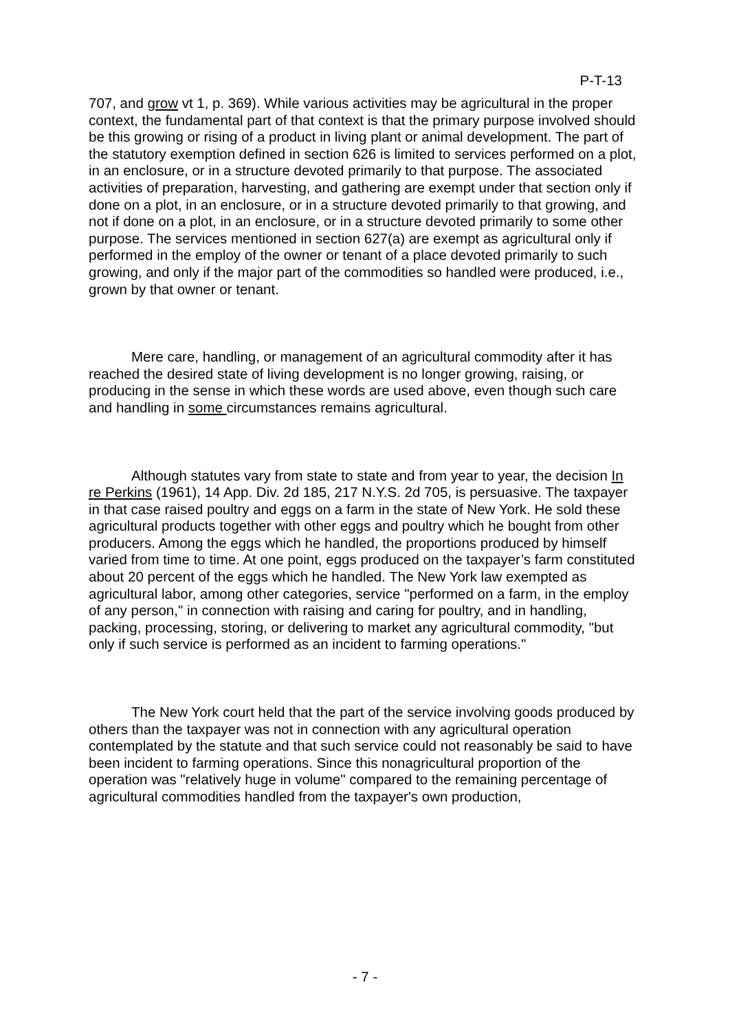P-T-13
707, and grow vt 1, p. 369). While various activities may be agricultural in the proper context, the fundamental part of that context is that the primary purpose involved should be this growing or rising of a product in living plant or animal development. The part of the statutory exemption defined in section 626 is limited to services performed on a plot, in an enclosure, or in a structure devoted primarily to that purpose. The associated activities of preparation, harvesting, and gathering are exempt under that section only if done on a plot, in an enclosure, or in a structure devoted primarily to that growing, and not if done on a plot, in an enclosure, or in a structure devoted primarily to some other purpose. The services mentioned in section 627(a) are exempt as agricultural only if performed in the employ of the owner or tenant of a place devoted primarily to such growing, and only if the major part of the commodities so handled were produced, i.e., grown by that owner or tenant.
Mere care, handling, or management of an agricultural commodity after it has reached the desired state of living development is no longer growing, raising, or producing in the sense in which these words are used above, even though such care and handling in some circumstances remains agricultural.
Although statutes vary from state to state and from year to year, the decision In re Perkins (1961), 14 App. Div. 2d 185, 217 N.Y.S. 2d 705, is persuasive. The taxpayer in that case raised poultry and eggs on a farm in the state of New York. He sold these agricultural products together with other eggs and poultry which he bought from other producers. Among the eggs which he handled, the proportions produced by himself varied from time to time. At one point, eggs produced on the taxpayer’s farm constituted about 20 percent of the eggs which he handled. The New York law exempted as agricultural labor, among other categories, service "performed on a farm, in the employ of any person," in connection with raising and caring for poultry, and in handling, packing, processing, storing, or delivering to market any agricultural commodity, "but only if such service is performed as an incident to farming operations."
The New York court held that the part of the service involving goods produced by others than the taxpayer was not in connection with any agricultural operation contemplated by the statute and that such service could not reasonably be said to have been incident to farming operations. Since this nonagricultural proportion of the operation was "relatively huge in volume" compared to the remaining percentage of agricultural commodities handled from the taxpayer's own production,
- 7 -